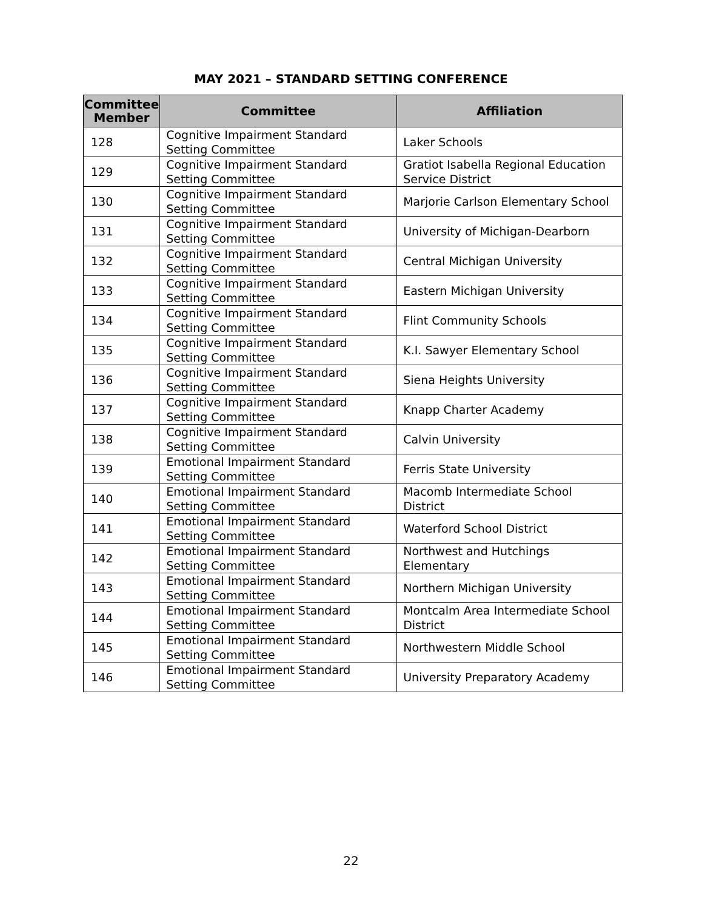MAY 2021 – STANDARD SETTING CONFERENCE
| Committee Member | Committee | Affiliation |
| --- | --- | --- |
| 128 | Cognitive Impairment Standard Setting Committee | Laker Schools |
| 129 | Cognitive Impairment Standard Setting Committee | Gratiot Isabella Regional Education Service District |
| 130 | Cognitive Impairment Standard Setting Committee | Marjorie Carlson Elementary School |
| 131 | Cognitive Impairment Standard Setting Committee | University of Michigan-Dearborn |
| 132 | Cognitive Impairment Standard Setting Committee | Central Michigan University |
| 133 | Cognitive Impairment Standard Setting Committee | Eastern Michigan University |
| 134 | Cognitive Impairment Standard Setting Committee | Flint Community Schools |
| 135 | Cognitive Impairment Standard Setting Committee | K.I. Sawyer Elementary School |
| 136 | Cognitive Impairment Standard Setting Committee | Siena Heights University |
| 137 | Cognitive Impairment Standard Setting Committee | Knapp Charter Academy |
| 138 | Cognitive Impairment Standard Setting Committee | Calvin University |
| 139 | Emotional Impairment Standard Setting Committee | Ferris State University |
| 140 | Emotional Impairment Standard Setting Committee | Macomb Intermediate School District |
| 141 | Emotional Impairment Standard Setting Committee | Waterford School District |
| 142 | Emotional Impairment Standard Setting Committee | Northwest and Hutchings Elementary |
| 143 | Emotional Impairment Standard Setting Committee | Northern Michigan University |
| 144 | Emotional Impairment Standard Setting Committee | Montcalm Area Intermediate School District |
| 145 | Emotional Impairment Standard Setting Committee | Northwestern Middle School |
| 146 | Emotional Impairment Standard Setting Committee | University Preparatory Academy |
22